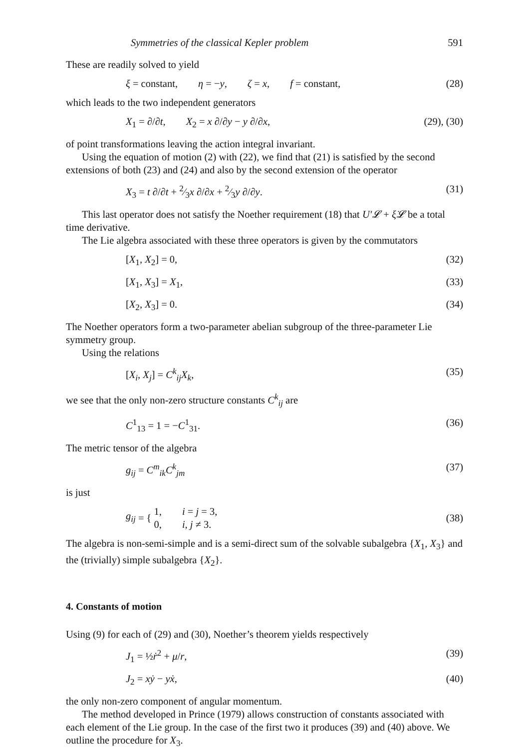Symmetries of the classical Kepler problem 591
These are readily solved to yield
ξ = constant, η = −y, ζ = x, f = constant, (28)
which leads to the two independent generators
X<sub>1</sub> = ∂/∂t, X<sub>2</sub> = x ∂/∂y − y ∂/∂x, (29), (30)
of point transformations leaving the action integral invariant.
Using the equation of motion (2) with (22), we find that (21) is satisfied by the second extensions of both (23) and (24) and also by the second extension of the operator
X<sub>3</sub> = t ∂/∂t + 2⁄3x ∂/∂x + 2⁄3y ∂/∂y. (31)
This last operator does not satisfy the Noether requirement (18) that U′𝓛 + ξ̇𝓛 be a total time derivative.
The Lie algebra associated with these three operators is given by the commutators
[X<sub>1</sub>, X<sub>2</sub>] = 0, (32)
[X<sub>1</sub>, X<sub>3</sub>] = X<sub>1</sub>, (33)
[X<sub>2</sub>, X<sub>3</sub>] = 0. (34)
The Noether operators form a two-parameter abelian subgroup of the three-parameter Lie symmetry group.
Using the relations
[X<sub>i</sub>, X<sub>j</sub>] = C<sup>k</sup><sub>ij</sub>X<sub>k</sub>, (35)
we see that the only non-zero structure constants C<sup>k</sup><sub>ij</sub> are
C<sup>1</sup><sub>13</sub> = 1 = −C<sup>1</sup><sub>31</sub>. (36)
The metric tensor of the algebra
g<sub>ij</sub> = C<sup>m</sup><sub>ik</sub>C<sup>k</sup><sub>jm</sub> (37)
is just
g<sub>ij</sub> = { 1, i = j = 3,
0, i, j ≠ 3. (38)
The algebra is non-semi-simple and is a semi-direct sum of the solvable subalgebra {X<sub>1</sub>, X<sub>3</sub>} and the (trivially) simple subalgebra {X<sub>2</sub>}.
4. Constants of motion
Using (9) for each of (29) and (30), Noether’s theorem yields respectively
J<sub>1</sub> = ½ṙ<sup>2</sup> + μ/r, (39)
J<sub>2</sub> = xẏ − yẋ, (40)
the only non-zero component of angular momentum.
The method developed in Prince (1979) allows construction of constants associated with each element of the Lie group. In the case of the first two it produces (39) and (40) above. We outline the procedure for X<sub>3</sub>.